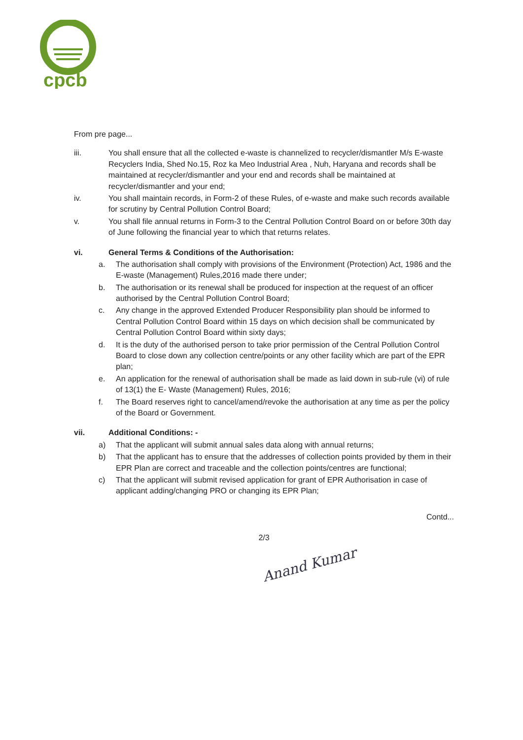cpcb
From pre page...
iii. You shall ensure that all the collected e-waste is channelized to recycler/dismantler M/s E-waste Recyclers India, Shed No.15, Roz ka Meo Industrial Area , Nuh, Haryana and records shall be maintained at recycler/dismantler and your end and records shall be maintained at recycler/dismantler and your end;
iv. You shall maintain records, in Form-2 of these Rules, of e-waste and make such records available for scrutiny by Central Pollution Control Board;
v. You shall file annual returns in Form-3 to the Central Pollution Control Board on or before 30th day of June following the financial year to which that returns relates.
vi. General Terms & Conditions of the Authorisation:
a. The authorisation shall comply with provisions of the Environment (Protection) Act, 1986 and the E-waste (Management) Rules,2016 made there under;
b. The authorisation or its renewal shall be produced for inspection at the request of an officer authorised by the Central Pollution Control Board;
c. Any change in the approved Extended Producer Responsibility plan should be informed to Central Pollution Control Board within 15 days on which decision shall be communicated by Central Pollution Control Board within sixty days;
d. It is the duty of the authorised person to take prior permission of the Central Pollution Control Board to close down any collection centre/points or any other facility which are part of the EPR plan;
e. An application for the renewal of authorisation shall be made as laid down in sub-rule (vi) of rule of 13(1) the E- Waste (Management) Rules, 2016;
f. The Board reserves right to cancel/amend/revoke the authorisation at any time as per the policy of the Board or Government.
vii. Additional Conditions: -
a) That the applicant will submit annual sales data along with annual returns;
b) That the applicant has to ensure that the addresses of collection points provided by them in their EPR Plan are correct and traceable and the collection points/centres are functional;
c) That the applicant will submit revised application for grant of EPR Authorisation in case of applicant adding/changing PRO or changing its EPR Plan;
Contd...
2/3
Anand Kumar